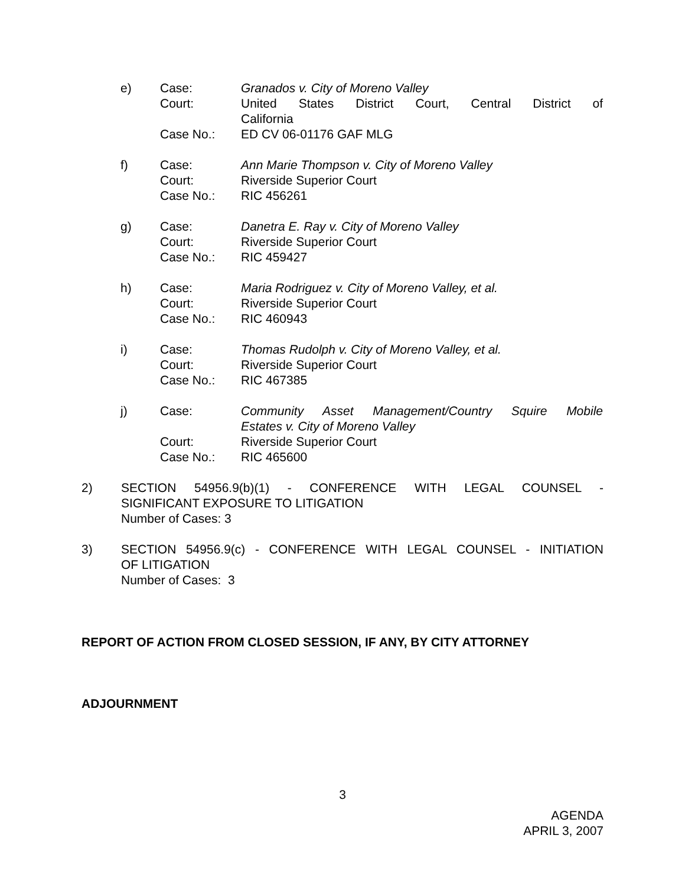e)
Case:
Granados v. City of Moreno Valley
Court:
United States District Court, Central District of
California
Case No.:
ED CV 06-01176 GAF MLG
f)
Case:
Ann Marie Thompson v. City of Moreno Valley
Court:
Riverside Superior Court
Case No.:
RIC 456261
g)
Case:
Danetra E. Ray v. City of Moreno Valley
Court:
Riverside Superior Court
Case No.:
RIC 459427
h)
Case:
Maria Rodriguez v. City of Moreno Valley, et al.
Court:
Riverside Superior Court
Case No.:
RIC 460943
i)
Case:
Thomas Rudolph v. City of Moreno Valley, et al.
Court:
Riverside Superior Court
Case No.:
RIC 467385
j)
Case:
Community Asset Management/Country Squire Mobile
Estates v. City of Moreno Valley
Court:
Riverside Superior Court
Case No.:
RIC 465600
2)
SECTION 54956.9(b)(1) - CONFERENCE WITH LEGAL COUNSEL -
SIGNIFICANT EXPOSURE TO LITIGATION
Number of Cases: 3
3)
SECTION 54956.9(c) - CONFERENCE WITH LEGAL COUNSEL - INITIATION
OF LITIGATION
Number of Cases: 3
REPORT OF ACTION FROM CLOSED SESSION, IF ANY, BY CITY ATTORNEY
ADJOURNMENT
3
AGENDA
APRIL 3, 2007